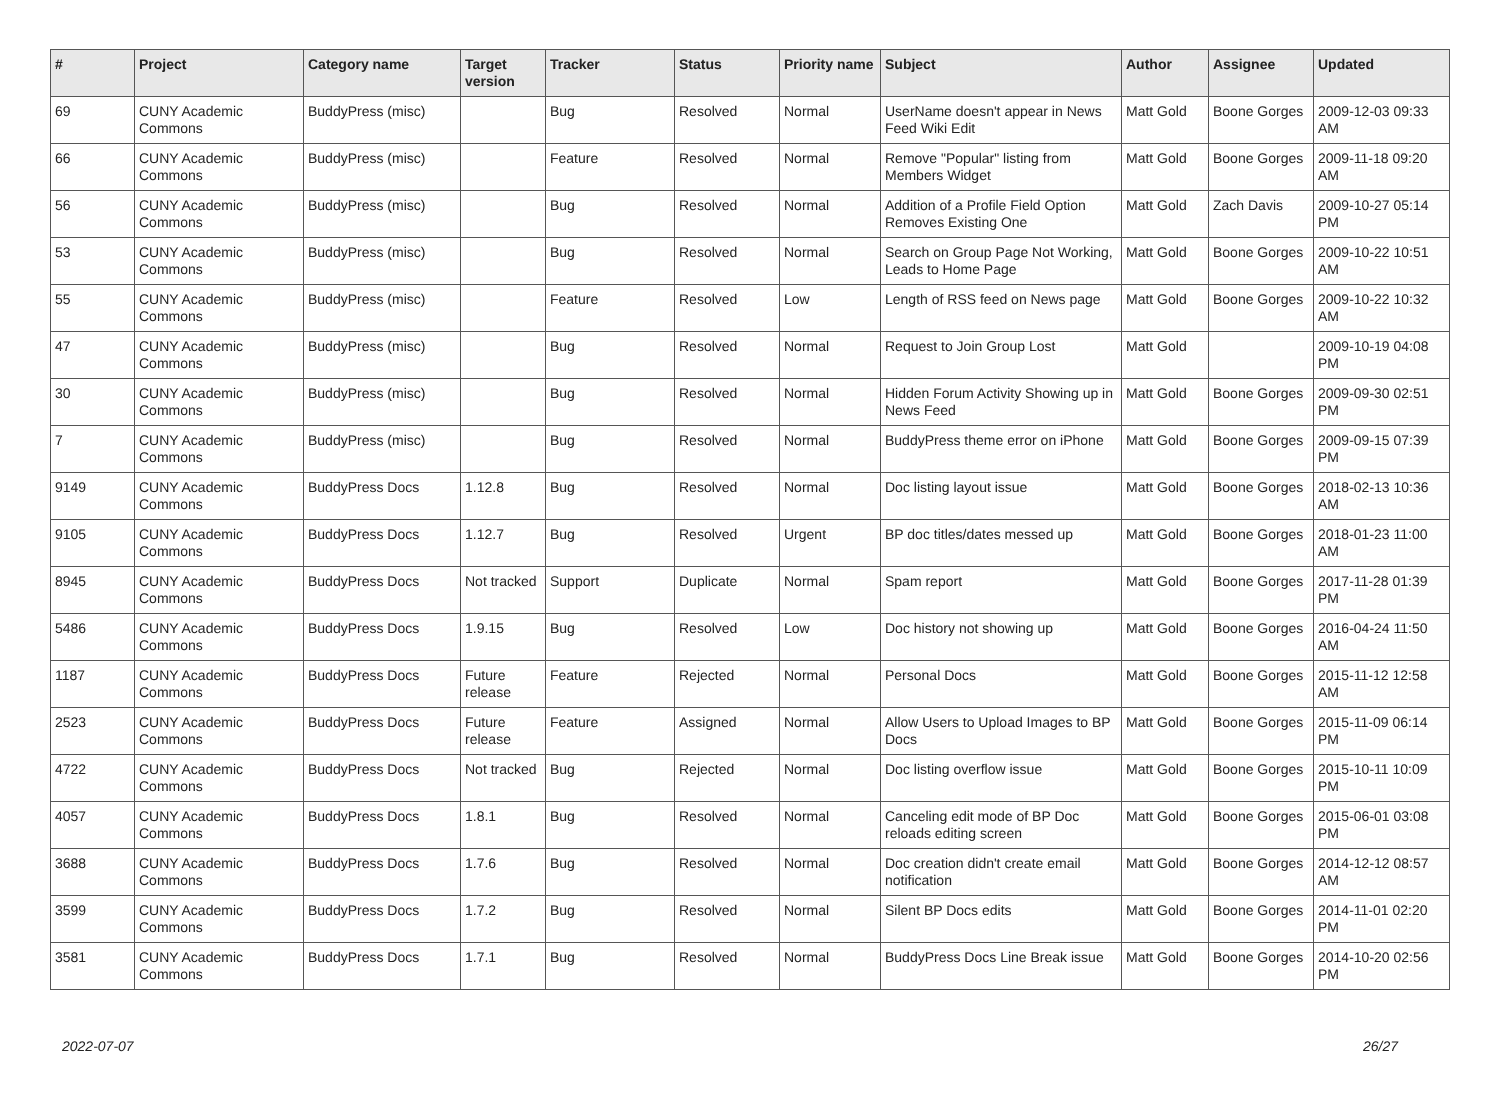| # | Project | Category name | Target version | Tracker | Status | Priority name | Subject | Author | Assignee | Updated |
| --- | --- | --- | --- | --- | --- | --- | --- | --- | --- | --- |
| 69 | CUNY Academic Commons | BuddyPress (misc) | | Bug | Resolved | Normal | UserName doesn't appear in News Feed Wiki Edit | Matt Gold | Boone Gorges | 2009-12-03 09:33 AM |
| 66 | CUNY Academic Commons | BuddyPress (misc) | | Feature | Resolved | Normal | Remove "Popular" listing from Members Widget | Matt Gold | Boone Gorges | 2009-11-18 09:20 AM |
| 56 | CUNY Academic Commons | BuddyPress (misc) | | Bug | Resolved | Normal | Addition of a Profile Field Option Removes Existing One | Matt Gold | Zach Davis | 2009-10-27 05:14 PM |
| 53 | CUNY Academic Commons | BuddyPress (misc) | | Bug | Resolved | Normal | Search on Group Page Not Working, Leads to Home Page | Matt Gold | Boone Gorges | 2009-10-22 10:51 AM |
| 55 | CUNY Academic Commons | BuddyPress (misc) | | Feature | Resolved | Low | Length of RSS feed on News page | Matt Gold | Boone Gorges | 2009-10-22 10:32 AM |
| 47 | CUNY Academic Commons | BuddyPress (misc) | | Bug | Resolved | Normal | Request to Join Group Lost | Matt Gold | | 2009-10-19 04:08 PM |
| 30 | CUNY Academic Commons | BuddyPress (misc) | | Bug | Resolved | Normal | Hidden Forum Activity Showing up in News Feed | Matt Gold | Boone Gorges | 2009-09-30 02:51 PM |
| 7 | CUNY Academic Commons | BuddyPress (misc) | | Bug | Resolved | Normal | BuddyPress theme error on iPhone | Matt Gold | Boone Gorges | 2009-09-15 07:39 PM |
| 9149 | CUNY Academic Commons | BuddyPress Docs | 1.12.8 | Bug | Resolved | Normal | Doc listing layout issue | Matt Gold | Boone Gorges | 2018-02-13 10:36 AM |
| 9105 | CUNY Academic Commons | BuddyPress Docs | 1.12.7 | Bug | Resolved | Urgent | BP doc titles/dates messed up | Matt Gold | Boone Gorges | 2018-01-23 11:00 AM |
| 8945 | CUNY Academic Commons | BuddyPress Docs | Not tracked | Support | Duplicate | Normal | Spam report | Matt Gold | Boone Gorges | 2017-11-28 01:39 PM |
| 5486 | CUNY Academic Commons | BuddyPress Docs | 1.9.15 | Bug | Resolved | Low | Doc history not showing up | Matt Gold | Boone Gorges | 2016-04-24 11:50 AM |
| 1187 | CUNY Academic Commons | BuddyPress Docs | Future release | Feature | Rejected | Normal | Personal Docs | Matt Gold | Boone Gorges | 2015-11-12 12:58 AM |
| 2523 | CUNY Academic Commons | BuddyPress Docs | Future release | Feature | Assigned | Normal | Allow Users to Upload Images to BP Docs | Matt Gold | Boone Gorges | 2015-11-09 06:14 PM |
| 4722 | CUNY Academic Commons | BuddyPress Docs | Not tracked | Bug | Rejected | Normal | Doc listing overflow issue | Matt Gold | Boone Gorges | 2015-10-11 10:09 PM |
| 4057 | CUNY Academic Commons | BuddyPress Docs | 1.8.1 | Bug | Resolved | Normal | Canceling edit mode of BP Doc reloads editing screen | Matt Gold | Boone Gorges | 2015-06-01 03:08 PM |
| 3688 | CUNY Academic Commons | BuddyPress Docs | 1.7.6 | Bug | Resolved | Normal | Doc creation didn't create email notification | Matt Gold | Boone Gorges | 2014-12-12 08:57 AM |
| 3599 | CUNY Academic Commons | BuddyPress Docs | 1.7.2 | Bug | Resolved | Normal | Silent BP Docs edits | Matt Gold | Boone Gorges | 2014-11-01 02:20 PM |
| 3581 | CUNY Academic Commons | BuddyPress Docs | 1.7.1 | Bug | Resolved | Normal | BuddyPress Docs Line Break issue | Matt Gold | Boone Gorges | 2014-10-20 02:56 PM |
2022-07-07 26/27